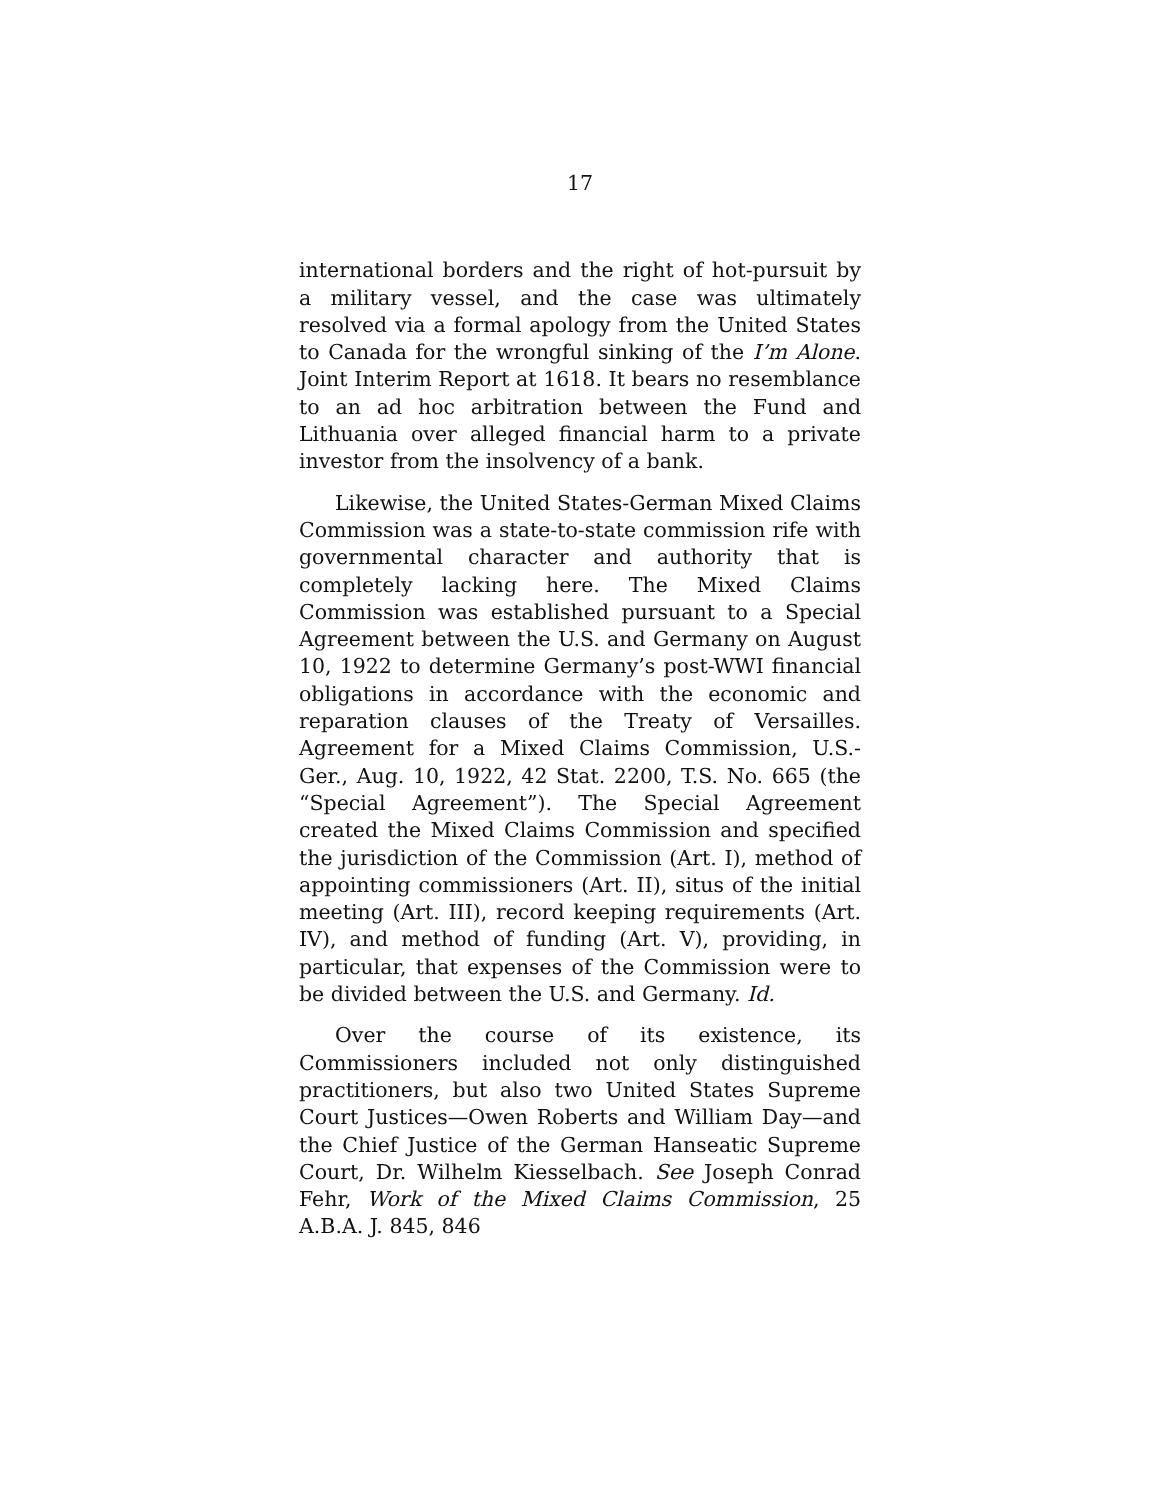17
international borders and the right of hot-pursuit by a military vessel, and the case was ultimately resolved via a formal apology from the United States to Canada for the wrongful sinking of the I’m Alone. Joint Interim Report at 1618. It bears no resemblance to an ad hoc arbitration between the Fund and Lithuania over alleged financial harm to a private investor from the insolvency of a bank.
Likewise, the United States-German Mixed Claims Commission was a state-to-state commission rife with governmental character and authority that is completely lacking here. The Mixed Claims Commission was established pursuant to a Special Agreement between the U.S. and Germany on August 10, 1922 to determine Germany’s post-WWI financial obligations in accordance with the economic and reparation clauses of the Treaty of Versailles. Agreement for a Mixed Claims Commission, U.S.-Ger., Aug. 10, 1922, 42 Stat. 2200, T.S. No. 665 (the “Special Agreement”). The Special Agreement created the Mixed Claims Commission and specified the jurisdiction of the Commission (Art. I), method of appointing commissioners (Art. II), situs of the initial meeting (Art. III), record keeping requirements (Art. IV), and method of funding (Art. V), providing, in particular, that expenses of the Commission were to be divided between the U.S. and Germany. Id.
Over the course of its existence, its Commissioners included not only distinguished practitioners, but also two United States Supreme Court Justices—Owen Roberts and William Day—and the Chief Justice of the German Hanseatic Supreme Court, Dr. Wilhelm Kiesselbach. See Joseph Conrad Fehr, Work of the Mixed Claims Commission, 25 A.B.A. J. 845, 846